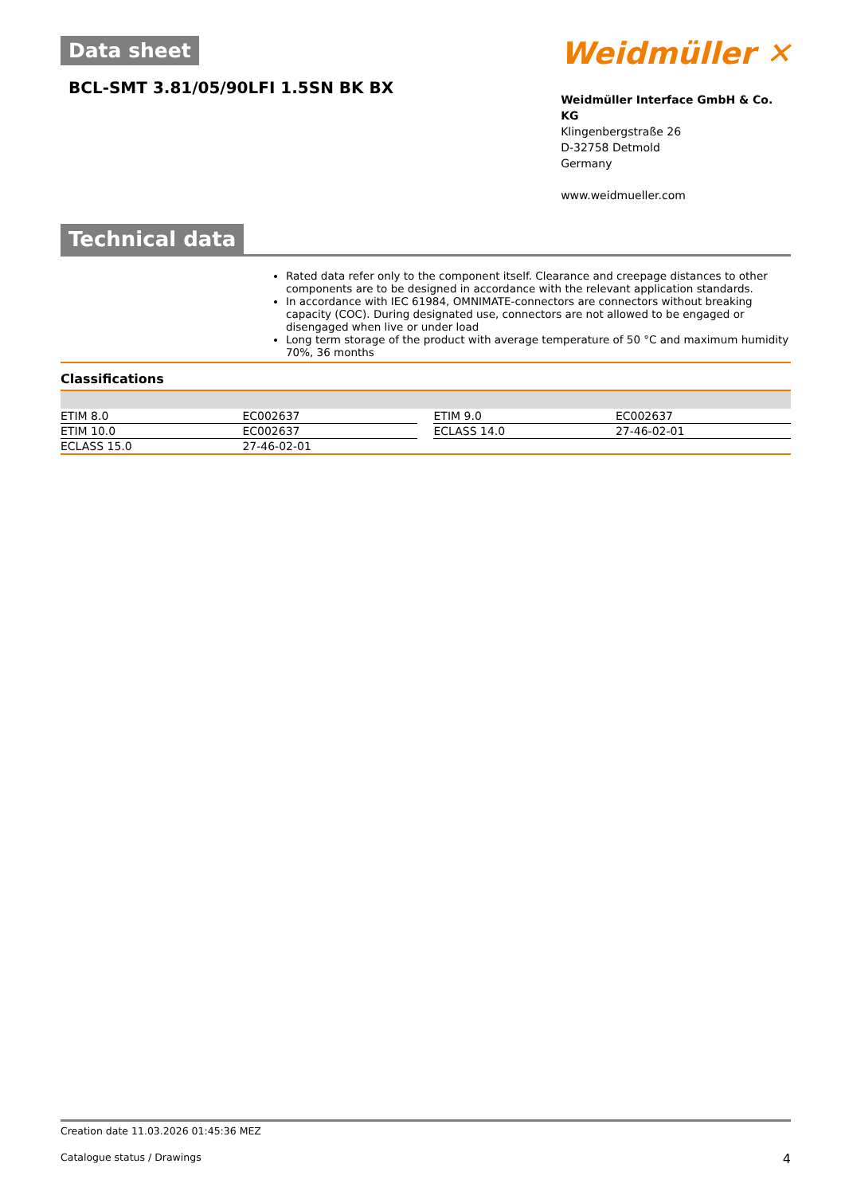Data sheet
BCL-SMT 3.81/05/90LFI 1.5SN BK BX
Weidmüller ✕
Weidmüller Interface GmbH & Co. KG
Klingenbergstraße 26
D-32758 Detmold
Germany
www.weidmueller.com
Technical data
Rated data refer only to the component itself. Clearance and creepage distances to other components are to be designed in accordance with the relevant application standards.
In accordance with IEC 61984, OMNIMATE-connectors are connectors without breaking capacity (COC). During designated use, connectors are not allowed to be engaged or disengaged when live or under load
Long term storage of the product with average temperature of 50 °C and maximum humidity 70%, 36 months
Classifications
| ETIM 8.0 | EC002637 | | ETIM 9.0 | EC002637 |
| ETIM 10.0 | EC002637 | | ECLASS 14.0 | 27-46-02-01 |
| ECLASS 15.0 | 27-46-02-01 | | | |
Creation date 11.03.2026 01:45:36 MEZ
Catalogue status / Drawings 4